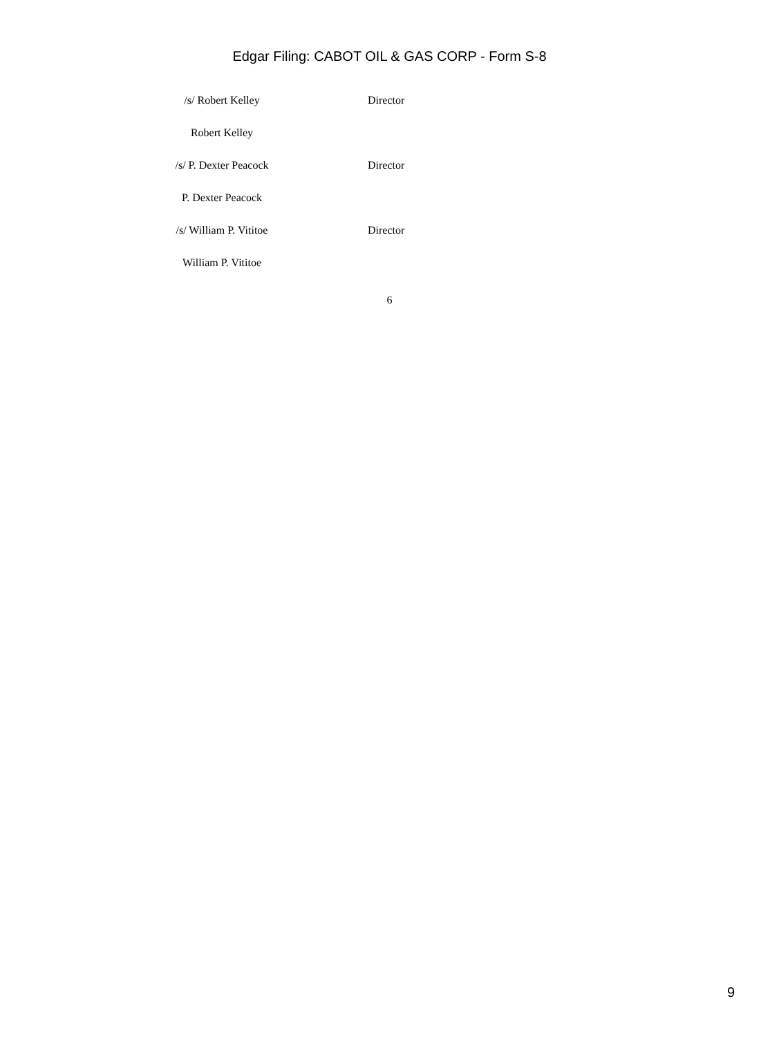Edgar Filing: CABOT OIL & GAS CORP - Form S-8
| /s/ Robert Kelley | Director |
| Robert Kelley | |
| /s/ P. Dexter Peacock | Director |
| P. Dexter Peacock | |
| /s/ William P. Vititoe | Director |
| William P. Vititoe | |
6
9